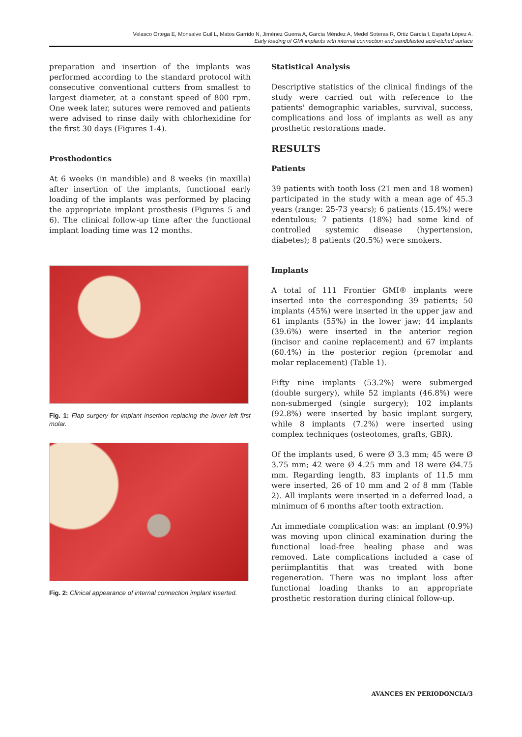Velasco Ortega E, Monsalve Guil L, Matos Garrido N, Jiménez Guerra A, García Méndez A, Medel Soteras R, Ortiz García I, España López A.
Early loading of GMI implants with internal connection and sandblasted acid-etched surface
preparation and insertion of the implants was performed according to the standard protocol with consecutive conventional cutters from smallest to largest diameter, at a constant speed of 800 rpm. One week later, sutures were removed and patients were advised to rinse daily with chlorhexidine for the first 30 days (Figures 1-4).
Prosthodontics
At 6 weeks (in mandible) and 8 weeks (in maxilla) after insertion of the implants, functional early loading of the implants was performed by placing the appropriate implant prosthesis (Figures 5 and 6). The clinical follow-up time after the functional implant loading time was 12 months.
Fig. 1: Flap surgery for implant insertion replacing the lower left first molar.
Fig. 2: Clinical appearance of internal connection implant inserted.
Statistical Analysis
Descriptive statistics of the clinical findings of the study were carried out with reference to the patients' demographic variables, survival, success, complications and loss of implants as well as any prosthetic restorations made.
RESULTS
Patients
39 patients with tooth loss (21 men and 18 women) participated in the study with a mean age of 45.3 years (range: 25-73 years); 6 patients (15.4%) were edentulous; 7 patients (18%) had some kind of controlled systemic disease (hypertension, diabetes); 8 patients (20.5%) were smokers.
Implants
A total of 111 Frontier GMI® implants were inserted into the corresponding 39 patients; 50 implants (45%) were inserted in the upper jaw and 61 implants (55%) in the lower jaw; 44 implants (39.6%) were inserted in the anterior region (incisor and canine replacement) and 67 implants (60.4%) in the posterior region (premolar and molar replacement) (Table 1).
Fifty nine implants (53.2%) were submerged (double surgery), while 52 implants (46.8%) were non-submerged (single surgery); 102 implants (92.8%) were inserted by basic implant surgery, while 8 implants (7.2%) were inserted using complex techniques (osteotomes, grafts, GBR).
Of the implants used, 6 were Ø 3.3 mm; 45 were Ø 3.75 mm; 42 were Ø 4.25 mm and 18 were Ø4.75 mm. Regarding length, 83 implants of 11.5 mm were inserted, 26 of 10 mm and 2 of 8 mm (Table 2). All implants were inserted in a deferred load, a minimum of 6 months after tooth extraction.
An immediate complication was: an implant (0.9%) was moving upon clinical examination during the functional load-free healing phase and was removed. Late complications included a case of periimplantitis that was treated with bone regeneration. There was no implant loss after functional loading thanks to an appropriate prosthetic restoration during clinical follow-up.
AVANCES EN PERIODONCIA/3